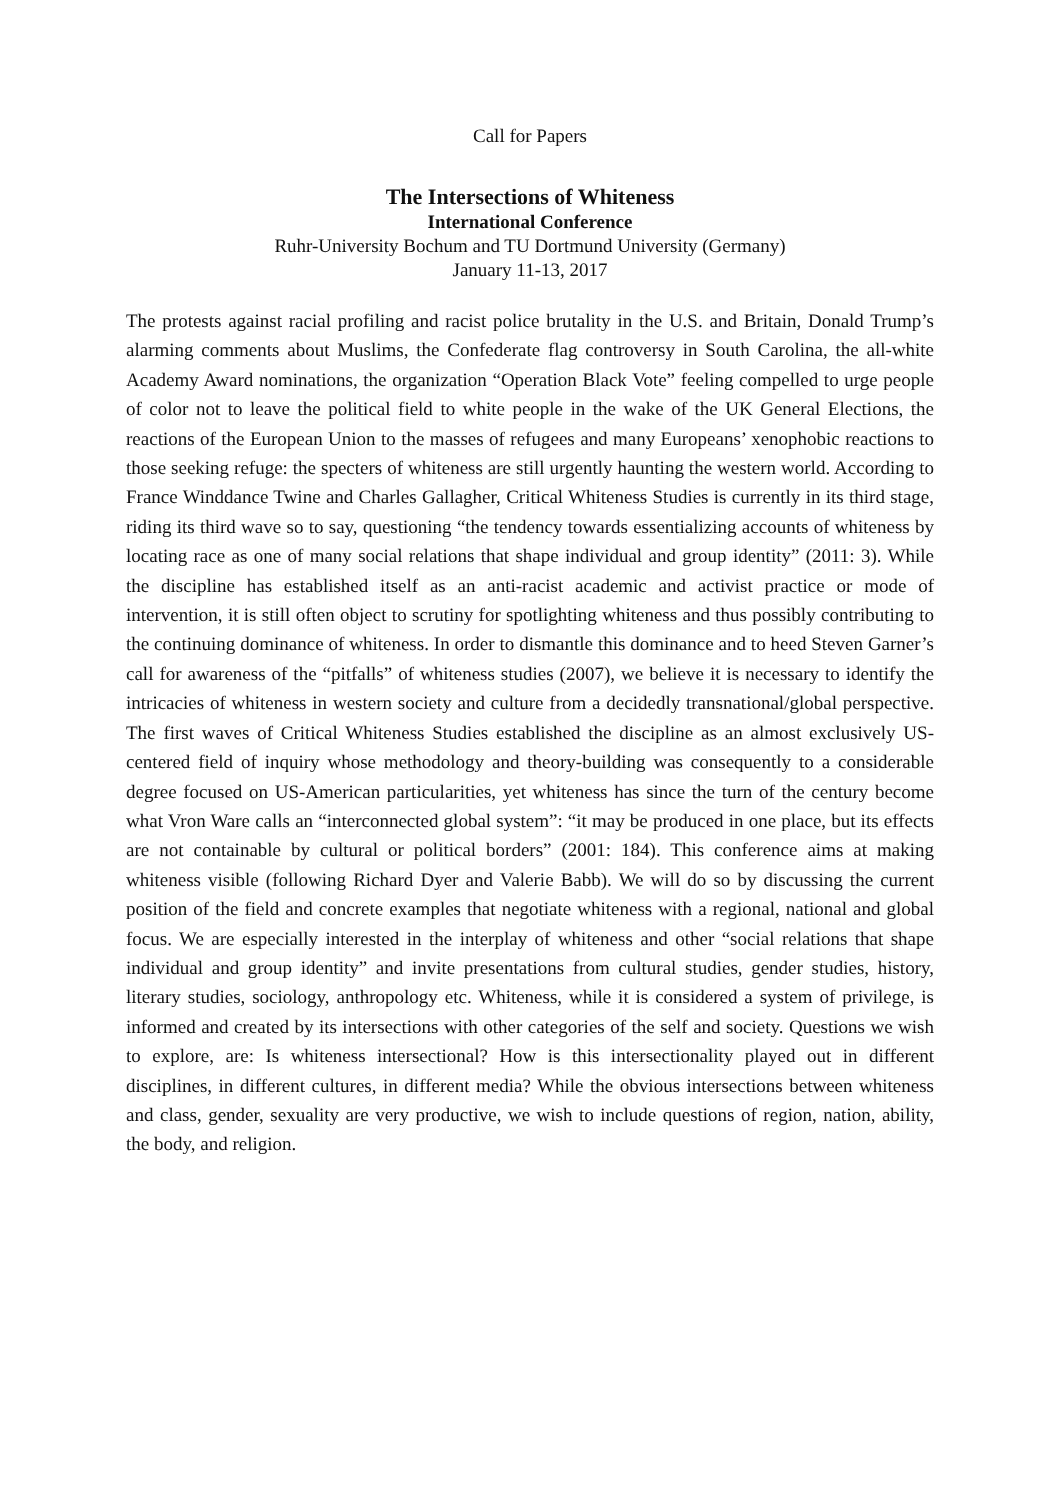Call for Papers
The Intersections of Whiteness
International Conference
Ruhr-University Bochum and TU Dortmund University (Germany)
January 11-13, 2017
The protests against racial profiling and racist police brutality in the U.S. and Britain, Donald Trump’s alarming comments about Muslims, the Confederate flag controversy in South Carolina, the all-white Academy Award nominations, the organization “Operation Black Vote” feeling compelled to urge people of color not to leave the political field to white people in the wake of the UK General Elections, the reactions of the European Union to the masses of refugees and many Europeans’ xenophobic reactions to those seeking refuge: the specters of whiteness are still urgently haunting the western world. According to France Winddance Twine and Charles Gallagher, Critical Whiteness Studies is currently in its third stage, riding its third wave so to say, questioning “the tendency towards essentializing accounts of whiteness by locating race as one of many social relations that shape individual and group identity” (2011: 3). While the discipline has established itself as an anti-racist academic and activist practice or mode of intervention, it is still often object to scrutiny for spotlighting whiteness and thus possibly contributing to the continuing dominance of whiteness. In order to dismantle this dominance and to heed Steven Garner’s call for awareness of the “pitfalls” of whiteness studies (2007), we believe it is necessary to identify the intricacies of whiteness in western society and culture from a decidedly transnational/global perspective. The first waves of Critical Whiteness Studies established the discipline as an almost exclusively US-centered field of inquiry whose methodology and theory-building was consequently to a considerable degree focused on US-American particularities, yet whiteness has since the turn of the century become what Vron Ware calls an “interconnected global system”: “it may be produced in one place, but its effects are not containable by cultural or political borders” (2001: 184). This conference aims at making whiteness visible (following Richard Dyer and Valerie Babb). We will do so by discussing the current position of the field and concrete examples that negotiate whiteness with a regional, national and global focus. We are especially interested in the interplay of whiteness and other “social relations that shape individual and group identity” and invite presentations from cultural studies, gender studies, history, literary studies, sociology, anthropology etc. Whiteness, while it is considered a system of privilege, is informed and created by its intersections with other categories of the self and society. Questions we wish to explore, are: Is whiteness intersectional? How is this intersectionality played out in different disciplines, in different cultures, in different media? While the obvious intersections between whiteness and class, gender, sexuality are very productive, we wish to include questions of region, nation, ability, the body, and religion.